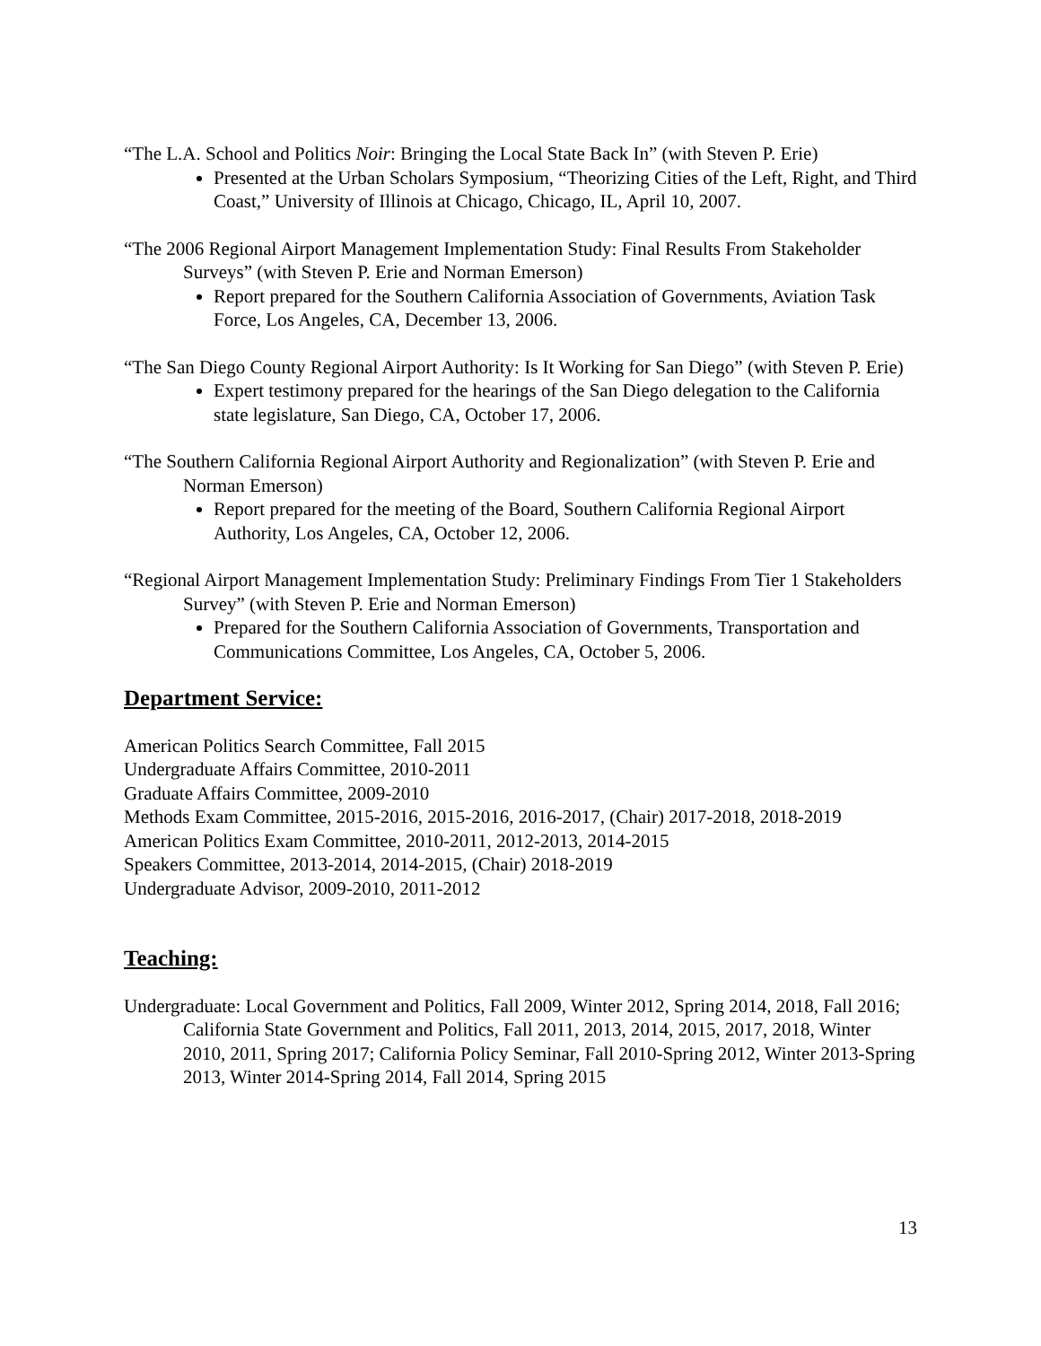“The L.A. School and Politics Noir: Bringing the Local State Back In” (with Steven P. Erie)
Presented at the Urban Scholars Symposium, “Theorizing Cities of the Left, Right, and Third Coast,” University of Illinois at Chicago, Chicago, IL, April 10, 2007.
“The 2006 Regional Airport Management Implementation Study: Final Results From Stakeholder Surveys” (with Steven P. Erie and Norman Emerson)
Report prepared for the Southern California Association of Governments, Aviation Task Force, Los Angeles, CA, December 13, 2006.
“The San Diego County Regional Airport Authority: Is It Working for San Diego” (with Steven P. Erie)
Expert testimony prepared for the hearings of the San Diego delegation to the California state legislature, San Diego, CA, October 17, 2006.
“The Southern California Regional Airport Authority and Regionalization” (with Steven P. Erie and Norman Emerson)
Report prepared for the meeting of the Board, Southern California Regional Airport Authority, Los Angeles, CA, October 12, 2006.
“Regional Airport Management Implementation Study: Preliminary Findings From Tier 1 Stakeholders Survey” (with Steven P. Erie and Norman Emerson)
Prepared for the Southern California Association of Governments, Transportation and Communications Committee, Los Angeles, CA, October 5, 2006.
Department Service:
American Politics Search Committee, Fall 2015
Undergraduate Affairs Committee, 2010-2011
Graduate Affairs Committee, 2009-2010
Methods Exam Committee, 2015-2016, 2015-2016, 2016-2017, (Chair) 2017-2018, 2018-2019
American Politics Exam Committee, 2010-2011, 2012-2013, 2014-2015
Speakers Committee, 2013-2014, 2014-2015, (Chair) 2018-2019
Undergraduate Advisor, 2009-2010, 2011-2012
Teaching:
Undergraduate: Local Government and Politics, Fall 2009, Winter 2012, Spring 2014, 2018, Fall 2016; California State Government and Politics, Fall 2011, 2013, 2014, 2015, 2017, 2018, Winter 2010, 2011, Spring 2017; California Policy Seminar, Fall 2010-Spring 2012, Winter 2013-Spring 2013, Winter 2014-Spring 2014, Fall 2014, Spring 2015
13